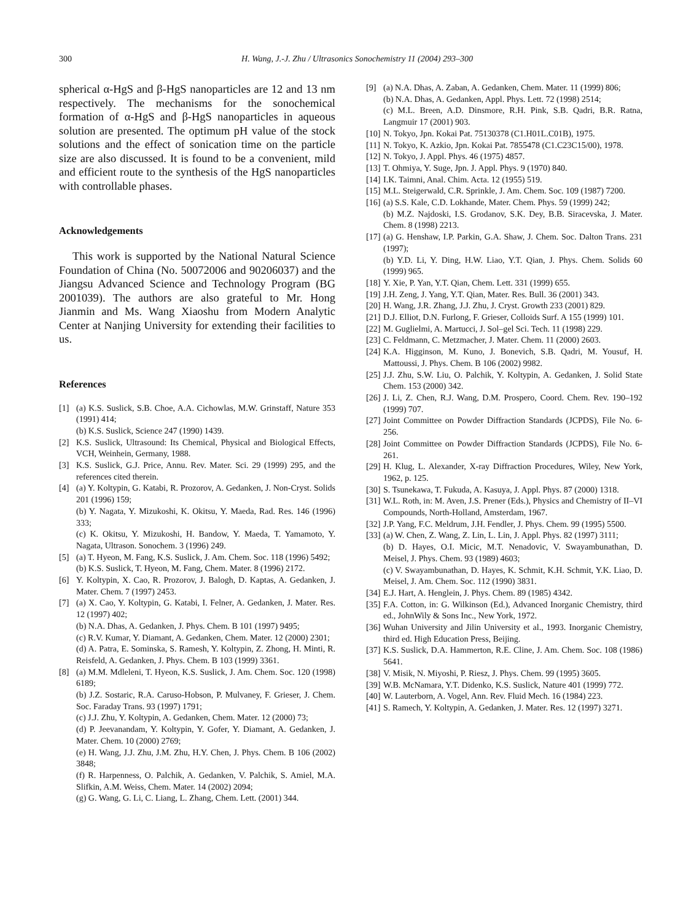300 H. Wang, J.-J. Zhu / Ultrasonics Sonochemistry 11 (2004) 293–300
spherical α-HgS and β-HgS nanoparticles are 12 and 13 nm respectively. The mechanisms for the sonochemical formation of α-HgS and β-HgS nanoparticles in aqueous solution are presented. The optimum pH value of the stock solutions and the effect of sonication time on the particle size are also discussed. It is found to be a convenient, mild and efficient route to the synthesis of the HgS nanoparticles with controllable phases.
Acknowledgements
This work is supported by the National Natural Science Foundation of China (No. 50072006 and 90206037) and the Jiangsu Advanced Science and Technology Program (BG 2001039). The authors are also grateful to Mr. Hong Jianmin and Ms. Wang Xiaoshu from Modern Analytic Center at Nanjing University for extending their facilities to us.
References
[1] (a) K.S. Suslick, S.B. Choe, A.A. Cichowlas, M.W. Grinstaff, Nature 353 (1991) 414;
(b) K.S. Suslick, Science 247 (1990) 1439.
[2] K.S. Suslick, Ultrasound: Its Chemical, Physical and Biological Effects, VCH, Weinhein, Germany, 1988.
[3] K.S. Suslick, G.J. Price, Annu. Rev. Mater. Sci. 29 (1999) 295, and the references cited therein.
[4] (a) Y. Koltypin, G. Katabi, R. Prozorov, A. Gedanken, J. Non-Cryst. Solids 201 (1996) 159;
(b) Y. Nagata, Y. Mizukoshi, K. Okitsu, Y. Maeda, Rad. Res. 146 (1996) 333;
(c) K. Okitsu, Y. Mizukoshi, H. Bandow, Y. Maeda, T. Yamamoto, Y. Nagata, Ultrason. Sonochem. 3 (1996) 249.
[5] (a) T. Hyeon, M. Fang, K.S. Suslick, J. Am. Chem. Soc. 118 (1996) 5492;
(b) K.S. Suslick, T. Hyeon, M. Fang, Chem. Mater. 8 (1996) 2172.
[6] Y. Koltypin, X. Cao, R. Prozorov, J. Balogh, D. Kaptas, A. Gedanken, J. Mater. Chem. 7 (1997) 2453.
[7] (a) X. Cao, Y. Koltypin, G. Katabi, I. Felner, A. Gedanken, J. Mater. Res. 12 (1997) 402;
(b) N.A. Dhas, A. Gedanken, J. Phys. Chem. B 101 (1997) 9495;
(c) R.V. Kumar, Y. Diamant, A. Gedanken, Chem. Mater. 12 (2000) 2301;
(d) A. Patra, E. Sominska, S. Ramesh, Y. Koltypin, Z. Zhong, H. Minti, R. Reisfeld, A. Gedanken, J. Phys. Chem. B 103 (1999) 3361.
[8] (a) M.M. Mdleleni, T. Hyeon, K.S. Suslick, J. Am. Chem. Soc. 120 (1998) 6189;
(b) J.Z. Sostaric, R.A. Caruso-Hobson, P. Mulvaney, F. Grieser, J. Chem. Soc. Faraday Trans. 93 (1997) 1791;
(c) J.J. Zhu, Y. Koltypin, A. Gedanken, Chem. Mater. 12 (2000) 73;
(d) P. Jeevanandam, Y. Koltypin, Y. Gofer, Y. Diamant, A. Gedanken, J. Mater. Chem. 10 (2000) 2769;
(e) H. Wang, J.J. Zhu, J.M. Zhu, H.Y. Chen, J. Phys. Chem. B 106 (2002) 3848;
(f) R. Harpenness, O. Palchik, A. Gedanken, V. Palchik, S. Amiel, M.A. Slifkin, A.M. Weiss, Chem. Mater. 14 (2002) 2094;
(g) G. Wang, G. Li, C. Liang, L. Zhang, Chem. Lett. (2001) 344.
[9] (a) N.A. Dhas, A. Zaban, A. Gedanken, Chem. Mater. 11 (1999) 806;
(b) N.A. Dhas, A. Gedanken, Appl. Phys. Lett. 72 (1998) 2514;
(c) M.L. Breen, A.D. Dinsmore, R.H. Pink, S.B. Qadri, B.R. Ratna, Langmuir 17 (2001) 903.
[10]
N. Tokyo, Jpn. Kokai Pat. 75130378 (C1.H01L.C01B), 1975.
[11]
N. Tokyo, K. Azkio, Jpn. Kokai Pat. 7855478 (C1.C23C15/00), 1978.
[12]
N. Tokyo, J. Appl. Phys. 46 (1975) 4857.
[13]
T. Ohmiya, Y. Suge, Jpn. J. Appl. Phys. 9 (1970) 840.
[14]
I.K. Taimni, Anal. Chim. Acta. 12 (1955) 519.
[15]
M.L. Steigerwald, C.R. Sprinkle, J. Am. Chem. Soc. 109 (1987) 7200.
[16]
(a) S.S. Kale, C.D. Lokhande, Mater. Chem. Phys. 59 (1999) 242;
(b) M.Z. Najdoski, I.S. Grodanov, S.K. Dey, B.B. Siracevska, J. Mater. Chem. 8 (1998) 2213.
[17]
(a) G. Henshaw, I.P. Parkin, G.A. Shaw, J. Chem. Soc. Dalton Trans. 231 (1997);
(b) Y.D. Li, Y. Ding, H.W. Liao, Y.T. Qian, J. Phys. Chem. Solids 60 (1999) 965.
[18]
Y. Xie, P. Yan, Y.T. Qian, Chem. Lett. 331 (1999) 655.
[19]
J.H. Zeng, J. Yang, Y.T. Qian, Mater. Res. Bull. 36 (2001) 343.
[20]
H. Wang, J.R. Zhang, J.J. Zhu, J. Cryst. Growth 233 (2001) 829.
[21]
D.J. Elliot, D.N. Furlong, F. Grieser, Colloids Surf. A 155 (1999) 101.
[22]
M. Guglielmi, A. Martucci, J. Sol–gel Sci. Tech. 11 (1998) 229.
[23]
C. Feldmann, C. Metzmacher, J. Mater. Chem. 11 (2000) 2603.
[24]
K.A. Higginson, M. Kuno, J. Bonevich, S.B. Qadri, M. Yousuf, H. Mattoussi, J. Phys. Chem. B 106 (2002) 9982.
[25]
J.J. Zhu, S.W. Liu, O. Palchik, Y. Koltypin, A. Gedanken, J. Solid State Chem. 153 (2000) 342.
[26]
J. Li, Z. Chen, R.J. Wang, D.M. Prospero, Coord. Chem. Rev. 190–192 (1999) 707.
[27]
Joint Committee on Powder Diffraction Standards (JCPDS), File No. 6-256.
[28]
Joint Committee on Powder Diffraction Standards (JCPDS), File No. 6-261.
[29]
H. Klug, L. Alexander, X-ray Diffraction Procedures, Wiley, New York, 1962, p. 125.
[30]
S. Tsunekawa, T. Fukuda, A. Kasuya, J. Appl. Phys. 87 (2000) 1318.
[31]
W.L. Roth, in: M. Aven, J.S. Prener (Eds.), Physics and Chemistry of II–VI Compounds, North-Holland, Amsterdam, 1967.
[32]
J.P. Yang, F.C. Meldrum, J.H. Fendler, J. Phys. Chem. 99 (1995) 5500.
[33]
(a) W. Chen, Z. Wang, Z. Lin, L. Lin, J. Appl. Phys. 82 (1997) 3111;
(b) D. Hayes, O.I. Micic, M.T. Nenadovic, V. Swayambunathan, D. Meisel, J. Phys. Chem. 93 (1989) 4603;
(c) V. Swayambunathan, D. Hayes, K. Schmit, K.H. Schmit, Y.K. Liao, D. Meisel, J. Am. Chem. Soc. 112 (1990) 3831.
[34]
E.J. Hart, A. Henglein, J. Phys. Chem. 89 (1985) 4342.
[35]
F.A. Cotton, in: G. Wilkinson (Ed.), Advanced Inorganic Chemistry, third ed., JohnWily & Sons Inc., New York, 1972.
[36]
Wuhan University and Jilin University et al., 1993. Inorganic Chemistry, third ed. High Education Press, Beijing.
[37]
K.S. Suslick, D.A. Hammerton, R.E. Cline, J. Am. Chem. Soc. 108 (1986) 5641.
[38]
V. Misik, N. Miyoshi, P. Riesz, J. Phys. Chem. 99 (1995) 3605.
[39]
W.B. McNamara, Y.T. Didenko, K.S. Suslick, Nature 401 (1999) 772.
[40]
W. Lauterborn, A. Vogel, Ann. Rev. Fluid Mech. 16 (1984) 223.
[41]
S. Ramech, Y. Koltypin, A. Gedanken, J. Mater. Res. 12 (1997) 3271.